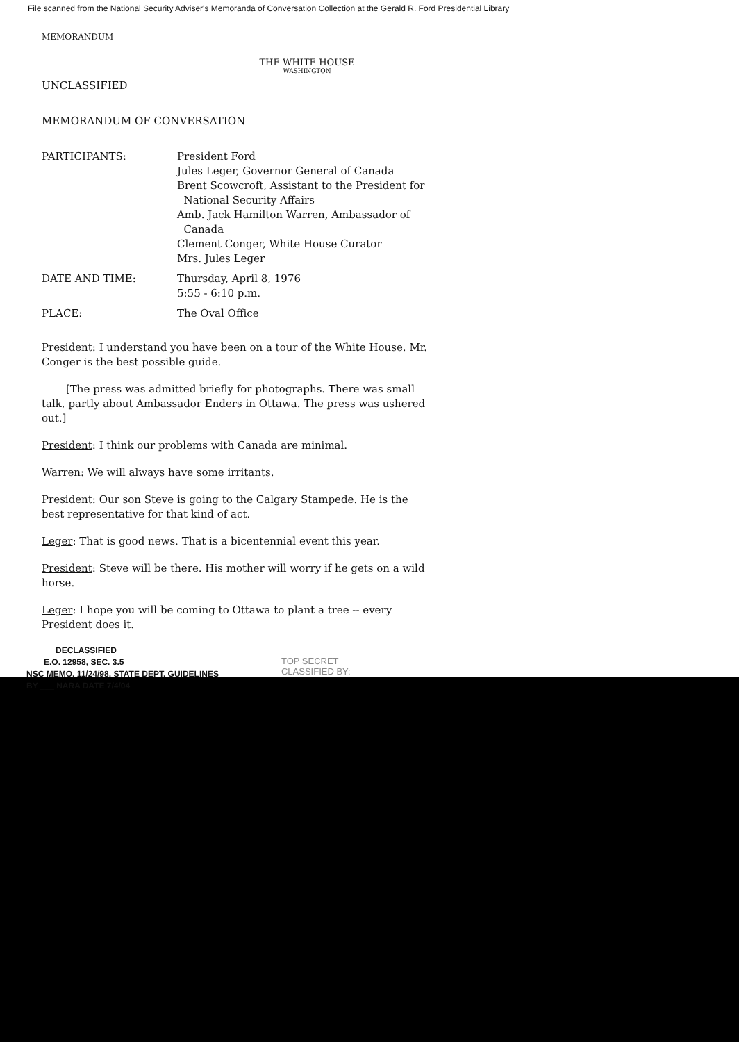File scanned from the National Security Adviser's Memoranda of Conversation Collection at the Gerald R. Ford Presidential Library
MEMORANDUM
THE WHITE HOUSE
WASHINGTON
UNCLASSIFIED
MEMORANDUM OF CONVERSATION
| PARTICIPANTS: | President Ford Jules Leger, Governor General of Canada Brent Scowcroft, Assistant to the President for National Security Affairs Amb. Jack Hamilton Warren, Ambassador of Canada Clement Conger, White House Curator Mrs. Jules Leger |
| DATE AND TIME: | Thursday, April 8, 1976 5:55 - 6:10 p.m. |
| PLACE: | The Oval Office |
President: I understand you have been on a tour of the White House. Mr. Conger is the best possible guide.
[The press was admitted briefly for photographs. There was small talk, partly about Ambassador Enders in Ottawa. The press was ushered out.]
President: I think our problems with Canada are minimal.
Warren: We will always have some irritants.
President: Our son Steve is going to the Calgary Stampede. He is the best representative for that kind of act.
Leger: That is good news. That is a bicentennial event this year.
President: Steve will be there. His mother will worry if he gets on a wild horse.
Leger: I hope you will be coming to Ottawa to plant a tree -- every President does it.
DECLASSIFIED
E.O. 12958, SEC. 3.5
NSC MEMO, 11/24/98, STATE DEPT. GUIDELINES
BY ___ NARA DATE 7/4/04
TOP SECRET
CLASSIFIED BY: